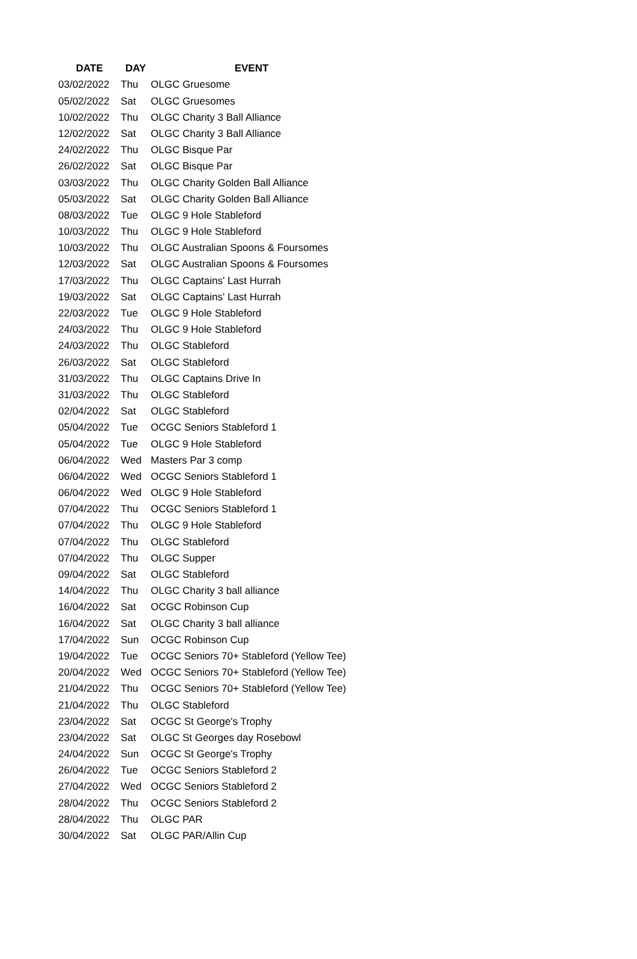| DATE | DAY | EVENT |
| --- | --- | --- |
| 03/02/2022 | Thu | OLGC Gruesome |
| 05/02/2022 | Sat | OLGC Gruesomes |
| 10/02/2022 | Thu | OLGC Charity 3 Ball Alliance |
| 12/02/2022 | Sat | OLGC Charity 3 Ball Alliance |
| 24/02/2022 | Thu | OLGC Bisque Par |
| 26/02/2022 | Sat | OLGC Bisque Par |
| 03/03/2022 | Thu | OLGC Charity Golden Ball Alliance |
| 05/03/2022 | Sat | OLGC Charity Golden Ball Alliance |
| 08/03/2022 | Tue | OLGC 9 Hole Stableford |
| 10/03/2022 | Thu | OLGC 9 Hole Stableford |
| 10/03/2022 | Thu | OLGC Australian Spoons & Foursomes |
| 12/03/2022 | Sat | OLGC Australian Spoons & Foursomes |
| 17/03/2022 | Thu | OLGC Captains' Last Hurrah |
| 19/03/2022 | Sat | OLGC Captains' Last Hurrah |
| 22/03/2022 | Tue | OLGC 9 Hole Stableford |
| 24/03/2022 | Thu | OLGC 9 Hole Stableford |
| 24/03/2022 | Thu | OLGC Stableford |
| 26/03/2022 | Sat | OLGC Stableford |
| 31/03/2022 | Thu | OLGC Captains Drive In |
| 31/03/2022 | Thu | OLGC Stableford |
| 02/04/2022 | Sat | OLGC Stableford |
| 05/04/2022 | Tue | OCGC Seniors Stableford 1 |
| 05/04/2022 | Tue | OLGC 9 Hole Stableford |
| 06/04/2022 | Wed | Masters Par 3 comp |
| 06/04/2022 | Wed | OCGC Seniors Stableford 1 |
| 06/04/2022 | Wed | OLGC 9 Hole Stableford |
| 07/04/2022 | Thu | OCGC Seniors Stableford 1 |
| 07/04/2022 | Thu | OLGC 9 Hole Stableford |
| 07/04/2022 | Thu | OLGC Stableford |
| 07/04/2022 | Thu | OLGC Supper |
| 09/04/2022 | Sat | OLGC Stableford |
| 14/04/2022 | Thu | OLGC Charity 3 ball alliance |
| 16/04/2022 | Sat | OCGC Robinson Cup |
| 16/04/2022 | Sat | OLGC Charity 3 ball alliance |
| 17/04/2022 | Sun | OCGC Robinson Cup |
| 19/04/2022 | Tue | OCGC Seniors 70+ Stableford (Yellow Tee) |
| 20/04/2022 | Wed | OCGC Seniors 70+ Stableford (Yellow Tee) |
| 21/04/2022 | Thu | OCGC Seniors 70+ Stableford (Yellow Tee) |
| 21/04/2022 | Thu | OLGC Stableford |
| 23/04/2022 | Sat | OCGC St George's Trophy |
| 23/04/2022 | Sat | OLGC St Georges day Rosebowl |
| 24/04/2022 | Sun | OCGC St George's Trophy |
| 26/04/2022 | Tue | OCGC Seniors Stableford 2 |
| 27/04/2022 | Wed | OCGC Seniors Stableford 2 |
| 28/04/2022 | Thu | OCGC Seniors Stableford 2 |
| 28/04/2022 | Thu | OLGC PAR |
| 30/04/2022 | Sat | OLGC PAR/Allin Cup |